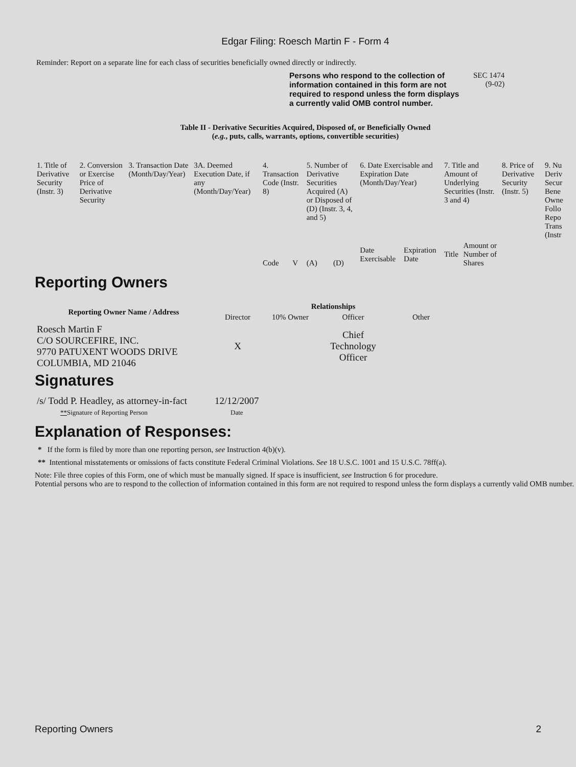Edgar Filing: Roesch Martin F - Form 4
Reminder: Report on a separate line for each class of securities beneficially owned directly or indirectly.
Persons who respond to the collection of information contained in this form are not required to respond unless the form displays a currently valid OMB control number.
SEC 1474
(9-02)
Table II - Derivative Securities Acquired, Disposed of, or Beneficially Owned
(e.g., puts, calls, warrants, options, convertible securities)
| 1. Title of Derivative Security (Instr. 3) | 2. Conversion or Exercise Price of Derivative Security | 3. Transaction Date (Month/Day/Year) | 3A. Deemed Execution Date, if any (Month/Day/Year) | 4. Transaction Code (Instr. 8) | | 5. Number of Derivative Securities Acquired (A) or Disposed of (D) (Instr. 3, 4, and 5) | | 6. Date Exercisable and Expiration Date (Month/Day/Year) | | 7. Title and Amount of Underlying Securities (Instr. 3 and 4) | | 8. Price of Derivative Security (Instr. 5) | 9. Nu Deriv Secur Bene Owne Follo Repo Trans (Instr |
| | | | | Code | V | (A) | (D) | Date Exercisable | Expiration Date | Title | Amount or Number of Shares | | |
Reporting Owners
| Reporting Owner Name / Address | Relationships | | | |
| --- | --- | --- | --- | --- |
| | Director | 10% Owner | Officer | Other |
| Roesch Martin F C/O SOURCEFIRE, INC. 9770 PATUXENT WOODS DRIVE COLUMBIA, MD 21046 | X | | Chief Technology Officer | |
Signatures
| /s/ Todd P. Headley, as attorney-in-fact | 12/12/2007 |
| ** Signature of Reporting Person | Date |
Explanation of Responses:
* If the form is filed by more than one reporting person, see Instruction 4(b)(v).
** Intentional misstatements or omissions of facts constitute Federal Criminal Violations. See 18 U.S.C. 1001 and 15 U.S.C. 78ff(a).
Note: File three copies of this Form, one of which must be manually signed. If space is insufficient, see Instruction 6 for procedure.
Potential persons who are to respond to the collection of information contained in this form are not required to respond unless the form displays a currently valid OMB number.
Reporting Owners 2